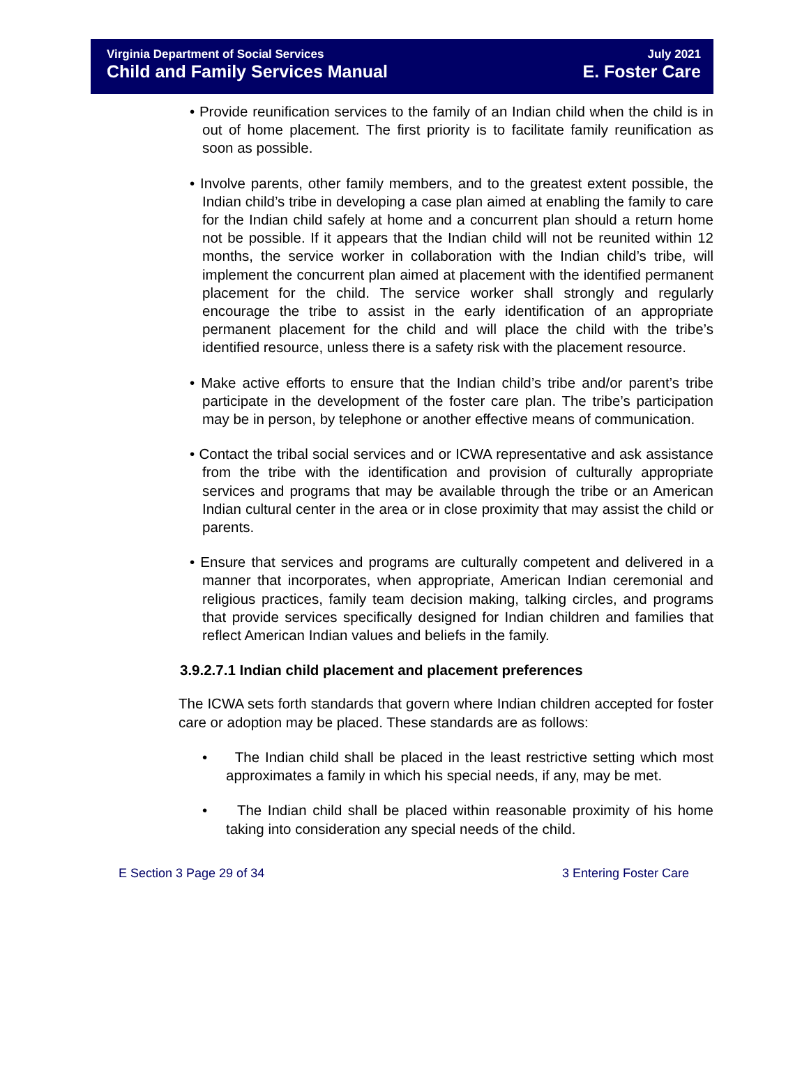Virginia Department of Social Services July 2021
Child and Family Services Manual E. Foster Care
• Provide reunification services to the family of an Indian child when the child is in out of home placement. The first priority is to facilitate family reunification as soon as possible.
• Involve parents, other family members, and to the greatest extent possible, the Indian child’s tribe in developing a case plan aimed at enabling the family to care for the Indian child safely at home and a concurrent plan should a return home not be possible. If it appears that the Indian child will not be reunited within 12 months, the service worker in collaboration with the Indian child’s tribe, will implement the concurrent plan aimed at placement with the identified permanent placement for the child. The service worker shall strongly and regularly encourage the tribe to assist in the early identification of an appropriate permanent placement for the child and will place the child with the tribe’s identified resource, unless there is a safety risk with the placement resource.
• Make active efforts to ensure that the Indian child’s tribe and/or parent’s tribe participate in the development of the foster care plan. The tribe’s participation may be in person, by telephone or another effective means of communication.
• Contact the tribal social services and or ICWA representative and ask assistance from the tribe with the identification and provision of culturally appropriate services and programs that may be available through the tribe or an American Indian cultural center in the area or in close proximity that may assist the child or parents.
• Ensure that services and programs are culturally competent and delivered in a manner that incorporates, when appropriate, American Indian ceremonial and religious practices, family team decision making, talking circles, and programs that provide services specifically designed for Indian children and families that reflect American Indian values and beliefs in the family.
3.9.2.7.1 Indian child placement and placement preferences
The ICWA sets forth standards that govern where Indian children accepted for foster care or adoption may be placed. These standards are as follows:
• The Indian child shall be placed in the least restrictive setting which most approximates a family in which his special needs, if any, may be met.
• The Indian child shall be placed within reasonable proximity of his home taking into consideration any special needs of the child.
E Section 3 Page 29 of 34 3 Entering Foster Care